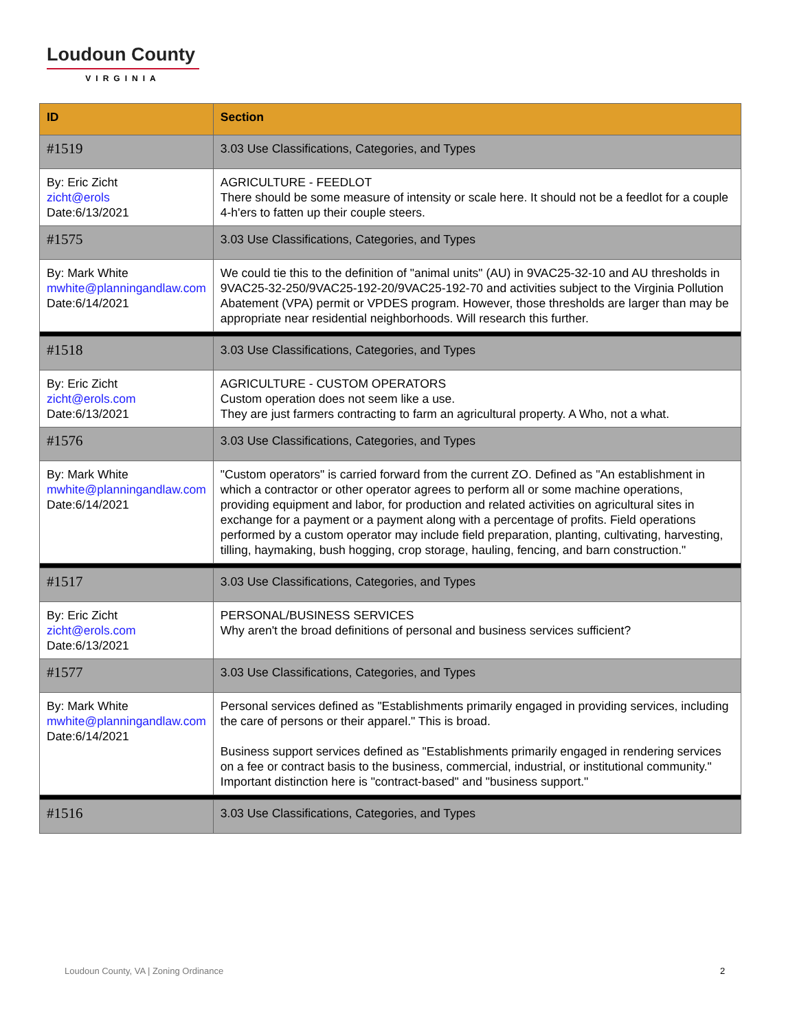Loudoun County
VIRGINIA
| ID | Section |
| --- | --- |
| #1519 | 3.03 Use Classifications, Categories, and Types |
| By: Eric Zicht zicht@erols Date:6/13/2021 | AGRICULTURE - FEEDLOT There should be some measure of intensity or scale here. It should not be a feedlot for a couple 4-h'ers to fatten up their couple steers. |
| #1575 | 3.03 Use Classifications, Categories, and Types |
| By: Mark White mwhite@planningandlaw.com Date:6/14/2021 | We could tie this to the definition of "animal units" (AU) in 9VAC25-32-10 and AU thresholds in 9VAC25-32-250/9VAC25-192-20/9VAC25-192-70 and activities subject to the Virginia Pollution Abatement (VPA) permit or VPDES program. However, those thresholds are larger than may be appropriate near residential neighborhoods. Will research this further. |
| #1518 | 3.03 Use Classifications, Categories, and Types |
| By: Eric Zicht zicht@erols.com Date:6/13/2021 | AGRICULTURE - CUSTOM OPERATORS Custom operation does not seem like a use. They are just farmers contracting to farm an agricultural property. A Who, not a what. |
| #1576 | 3.03 Use Classifications, Categories, and Types |
| By: Mark White mwhite@planningandlaw.com Date:6/14/2021 | "Custom operators" is carried forward from the current ZO. Defined as "An establishment in which a contractor or other operator agrees to perform all or some machine operations, providing equipment and labor, for production and related activities on agricultural sites in exchange for a payment or a payment along with a percentage of profits. Field operations performed by a custom operator may include field preparation, planting, cultivating, harvesting, tilling, haymaking, bush hogging, crop storage, hauling, fencing, and barn construction." |
| #1517 | 3.03 Use Classifications, Categories, and Types |
| By: Eric Zicht zicht@erols.com Date:6/13/2021 | PERSONAL/BUSINESS SERVICES Why aren't the broad definitions of personal and business services sufficient? |
| #1577 | 3.03 Use Classifications, Categories, and Types |
| By: Mark White mwhite@planningandlaw.com Date:6/14/2021 | Personal services defined as "Establishments primarily engaged in providing services, including the care of persons or their apparel." This is broad. Business support services defined as "Establishments primarily engaged in rendering services on a fee or contract basis to the business, commercial, industrial, or institutional community." Important distinction here is "contract-based" and "business support." |
| #1516 | 3.03 Use Classifications, Categories, and Types |
Loudoun County, VA | Zoning Ordinance
2